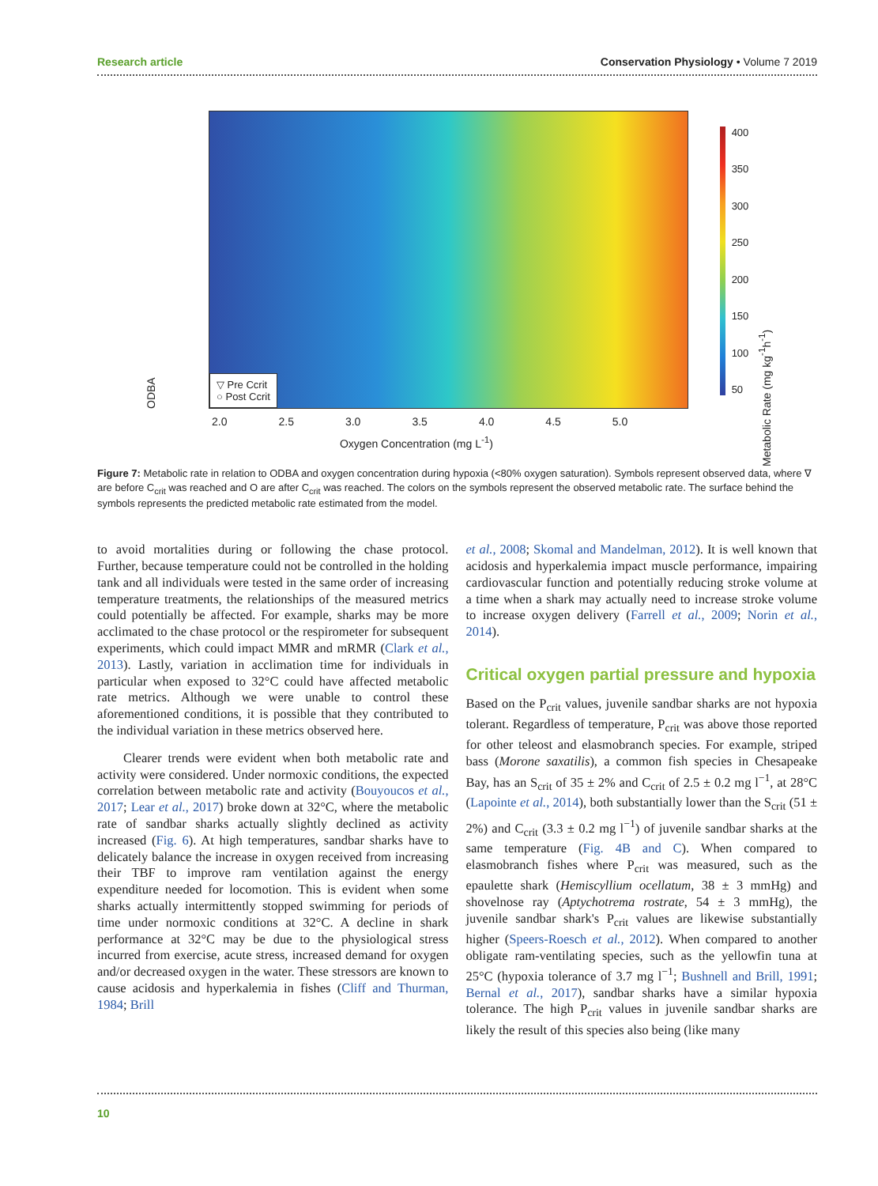Research article Conservation Physiology • Volume 7 2019
ODBA
▽ Pre Ccrit
○ Post Ccrit
2.0 2.5 3.0 3.5 4.0 4.5 5.0
Oxygen Concentration (mg L<sup>-1</sup>)
400
350
300
250
200
150
100
50
Metabolic Rate (mg kg<sup>-1</sup>h<sup>-1</sup>)
Figure 7: Metabolic rate in relation to ODBA and oxygen concentration during hypoxia (<80% oxygen saturation). Symbols represent observed data, where ∇ are before C<sub>crit</sub> was reached and O are after C<sub>crit</sub> was reached. The colors on the symbols represent the observed metabolic rate. The surface behind the symbols represents the predicted metabolic rate estimated from the model.
to avoid mortalities during or following the chase protocol. Further, because temperature could not be controlled in the holding tank and all individuals were tested in the same order of increasing temperature treatments, the relationships of the measured metrics could potentially be affected. For example, sharks may be more acclimated to the chase protocol or the respirometer for subsequent experiments, which could impact MMR and mRMR (Clark et al., 2013). Lastly, variation in acclimation time for individuals in particular when exposed to 32°C could have affected metabolic rate metrics. Although we were unable to control these aforementioned conditions, it is possible that they contributed to the individual variation in these metrics observed here.
Clearer trends were evident when both metabolic rate and activity were considered. Under normoxic conditions, the expected correlation between metabolic rate and activity (Bouyoucos et al., 2017; Lear et al., 2017) broke down at 32°C, where the metabolic rate of sandbar sharks actually slightly declined as activity increased (Fig. 6). At high temperatures, sandbar sharks have to delicately balance the increase in oxygen received from increasing their TBF to improve ram ventilation against the energy expenditure needed for locomotion. This is evident when some sharks actually intermittently stopped swimming for periods of time under normoxic conditions at 32°C. A decline in shark performance at 32°C may be due to the physiological stress incurred from exercise, acute stress, increased demand for oxygen and/or decreased oxygen in the water. These stressors are known to cause acidosis and hyperkalemia in fishes (Cliff and Thurman, 1984; Brill
et al., 2008; Skomal and Mandelman, 2012). It is well known that acidosis and hyperkalemia impact muscle performance, impairing cardiovascular function and potentially reducing stroke volume at a time when a shark may actually need to increase stroke volume to increase oxygen delivery (Farrell et al., 2009; Norin et al., 2014).
Critical oxygen partial pressure and hypoxia
Based on the P<sub>crit</sub> values, juvenile sandbar sharks are not hypoxia tolerant. Regardless of temperature, P<sub>crit</sub> was above those reported for other teleost and elasmobranch species. For example, striped bass (Morone saxatilis), a common fish species in Chesapeake Bay, has an S<sub>crit</sub> of 35 ± 2% and C<sub>crit</sub> of 2.5 ± 0.2 mg l<sup>−1</sup>, at 28°C (Lapointe et al., 2014), both substantially lower than the S<sub>crit</sub> (51 ± 2%) and C<sub>crit</sub> (3.3 ± 0.2 mg l<sup>−1</sup>) of juvenile sandbar sharks at the same temperature (Fig. 4B and C). When compared to elasmobranch fishes where P<sub>crit</sub> was measured, such as the epaulette shark (Hemiscyllium ocellatum, 38 ± 3 mmHg) and shovelnose ray (Aptychotrema rostrate, 54 ± 3 mmHg), the juvenile sandbar shark's P<sub>crit</sub> values are likewise substantially higher (Speers-Roesch et al., 2012). When compared to another obligate ram-ventilating species, such as the yellowfin tuna at 25°C (hypoxia tolerance of 3.7 mg l<sup>−1</sup>; Bushnell and Brill, 1991; Bernal et al., 2017), sandbar sharks have a similar hypoxia tolerance. The high P<sub>crit</sub> values in juvenile sandbar sharks are likely the result of this species also being (like many
10